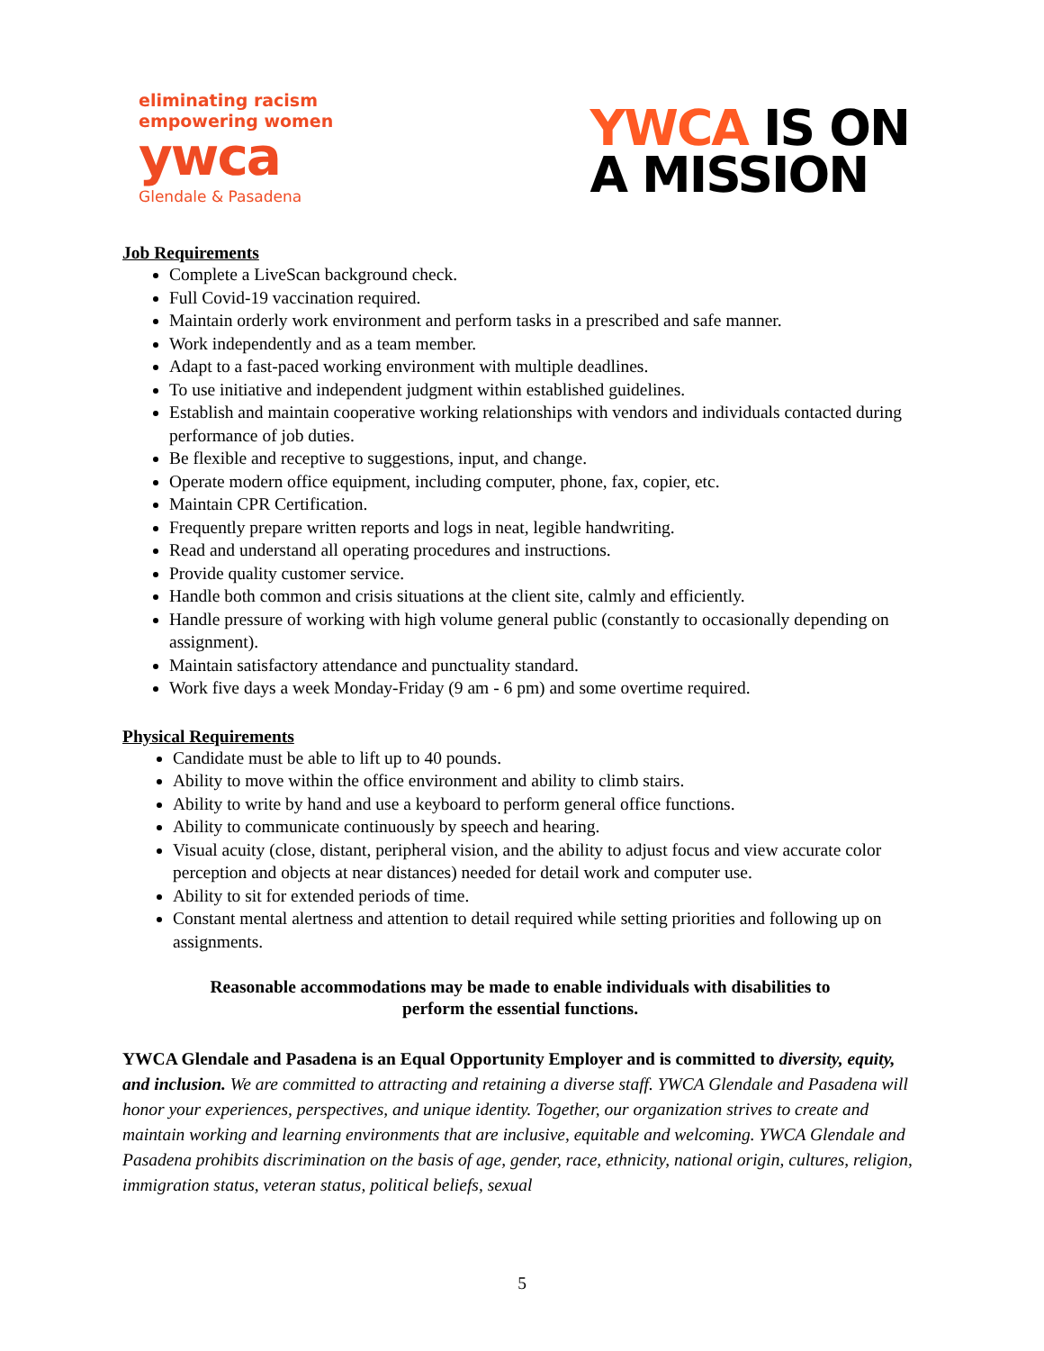eliminating racism
empowering women
ywca
Glendale & Pasadena
YWCA IS ON
A MISSION
Job Requirements
Complete a LiveScan background check.
Full Covid-19 vaccination required.
Maintain orderly work environment and perform tasks in a prescribed and safe manner.
Work independently and as a team member.
Adapt to a fast-paced working environment with multiple deadlines.
To use initiative and independent judgment within established guidelines.
Establish and maintain cooperative working relationships with vendors and individuals contacted during performance of job duties.
Be flexible and receptive to suggestions, input, and change.
Operate modern office equipment, including computer, phone, fax, copier, etc.
Maintain CPR Certification.
Frequently prepare written reports and logs in neat, legible handwriting.
Read and understand all operating procedures and instructions.
Provide quality customer service.
Handle both common and crisis situations at the client site, calmly and efficiently.
Handle pressure of working with high volume general public (constantly to occasionally depending on assignment).
Maintain satisfactory attendance and punctuality standard.
Work five days a week Monday-Friday (9 am - 6 pm) and some overtime required.
Physical Requirements
Candidate must be able to lift up to 40 pounds.
Ability to move within the office environment and ability to climb stairs.
Ability to write by hand and use a keyboard to perform general office functions.
Ability to communicate continuously by speech and hearing.
Visual acuity (close, distant, peripheral vision, and the ability to adjust focus and view accurate color perception and objects at near distances) needed for detail work and computer use.
Ability to sit for extended periods of time.
Constant mental alertness and attention to detail required while setting priorities and following up on assignments.
Reasonable accommodations may be made to enable individuals with disabilities to
perform the essential functions.
YWCA Glendale and Pasadena is an Equal Opportunity Employer and is committed to diversity, equity, and inclusion. We are committed to attracting and retaining a diverse staff. YWCA Glendale and Pasadena will honor your experiences, perspectives, and unique identity. Together, our organization strives to create and maintain working and learning environments that are inclusive, equitable and welcoming. YWCA Glendale and Pasadena prohibits discrimination on the basis of age, gender, race, ethnicity, national origin, cultures, religion, immigration status, veteran status, political beliefs, sexual
5